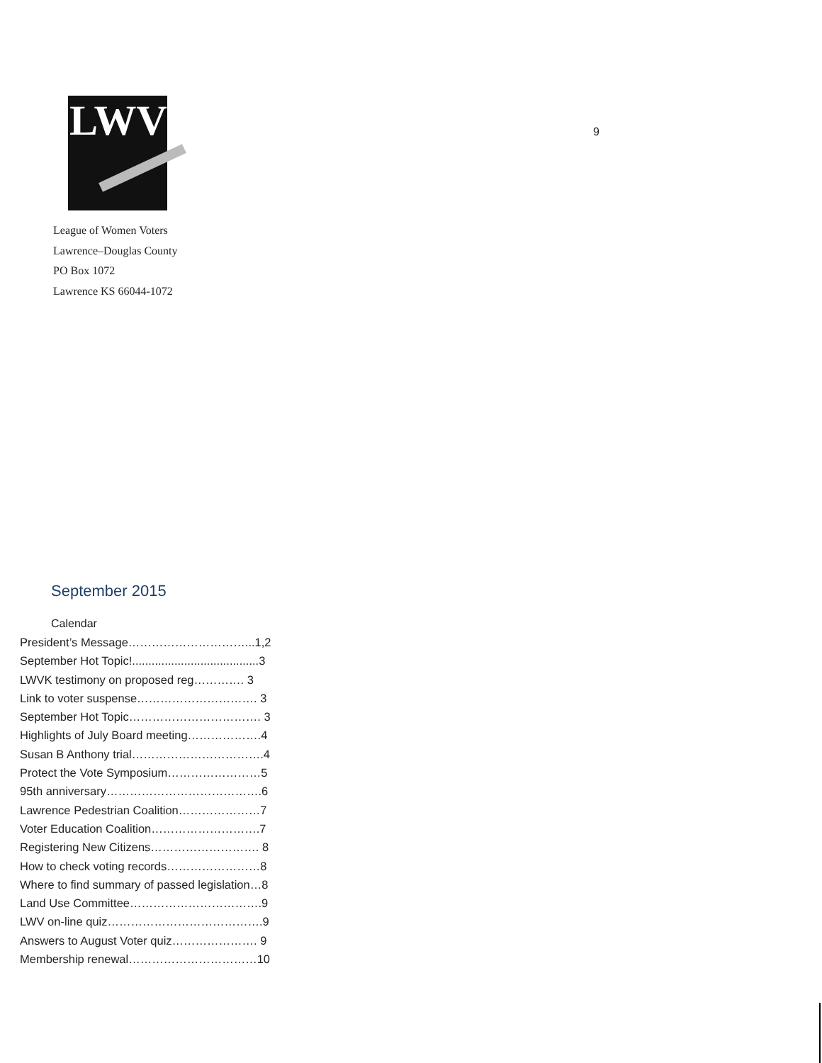LWV
9
League of Women Voters
Lawrence–Douglas County
PO Box 1072
Lawrence KS 66044-1072
September 2015
Calendar
President’s Message…………………………...1,2
September Hot Topic!.......................................3
LWVK testimony on proposed reg…………. 3
Link to voter suspense…………………………. 3
September Hot Topic……………………………. 3
Highlights of July Board meeting……………….4
Susan B Anthony trial…………………………….4
Protect the Vote Symposium……………………5
95th anniversary………………………………….6
Lawrence Pedestrian Coalition…………………7
Voter Education Coalition……………………….7
Registering New Citizens………………………. 8
How to check voting records……………………8
Where to find summary of passed legislation…8
Land Use Committee…………………………….9
LWV on-line quiz………………………………….9
Answers to August Voter quiz…………………. 9
Membership renewal……………………………10